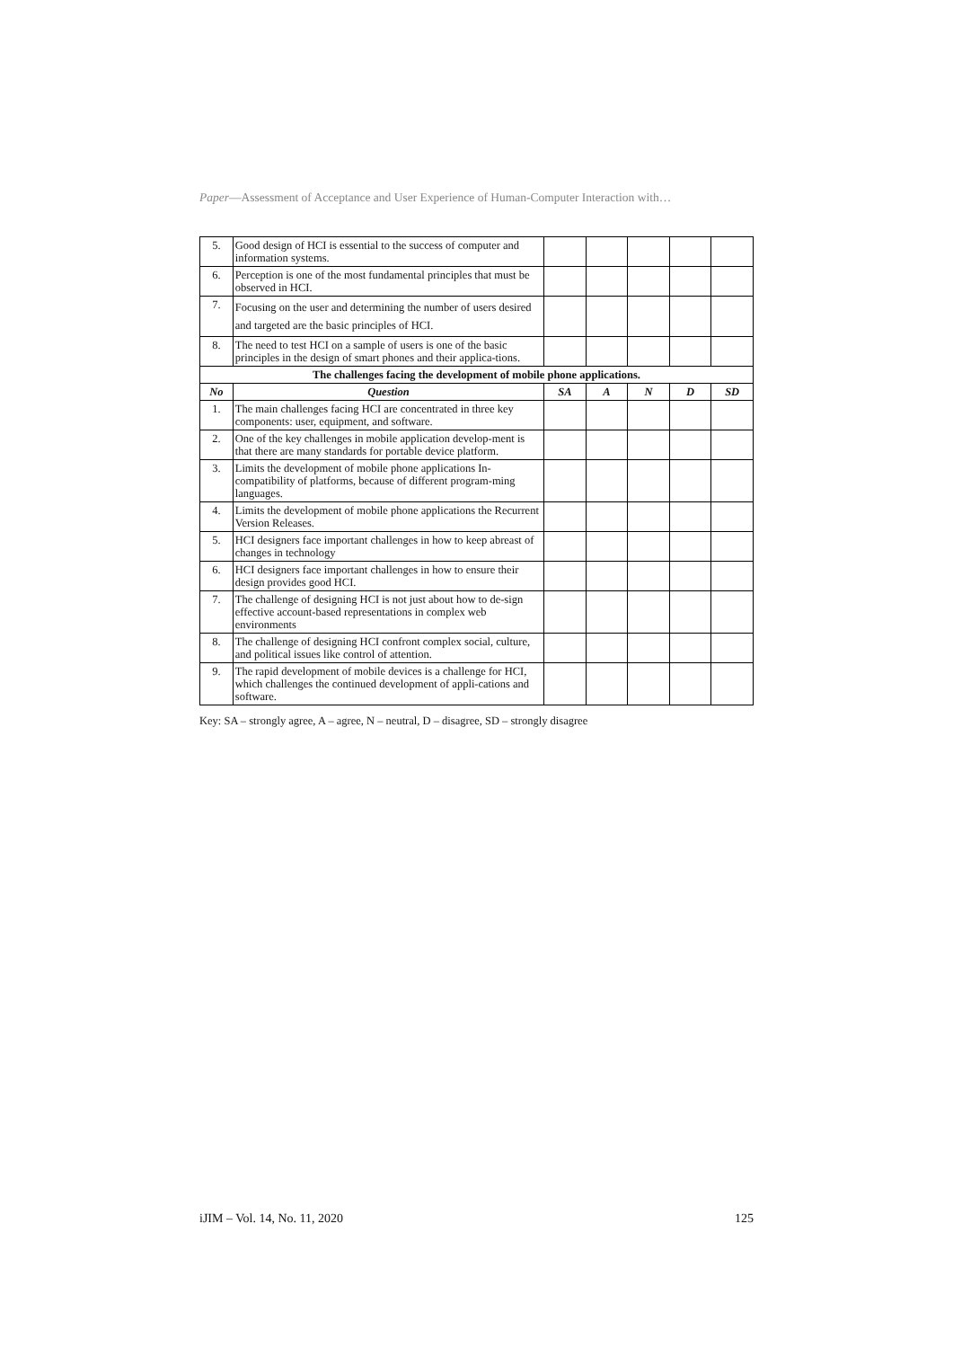Paper—Assessment of Acceptance and User Experience of Human-Computer Interaction with…
| 5. | Good design of HCI is essential to the success of computer and information systems. | | | | | |
| 6. | Perception is one of the most fundamental principles that must be observed in HCI. | | | | | |
| 7. | Focusing on the user and determining the number of users desired and targeted are the basic principles of HCI. | | | | | |
| 8. | The need to test HCI on a sample of users is one of the basic principles in the design of smart phones and their applica-tions. | | | | | |
| The challenges facing the development of mobile phone applications. | | | | | | |
| No | Question | SA | A | N | D | SD |
| 1. | The main challenges facing HCI are concentrated in three key components: user, equipment, and software. | | | | | |
| 2. | One of the key challenges in mobile application develop-ment is that there are many standards for portable device platform. | | | | | |
| 3. | Limits the development of mobile phone applications In-compatibility of platforms, because of different program-ming languages. | | | | | |
| 4. | Limits the development of mobile phone applications the Recurrent Version Releases. | | | | | |
| 5. | HCI designers face important challenges in how to keep abreast of changes in technology | | | | | |
| 6. | HCI designers face important challenges in how to ensure their design provides good HCI. | | | | | |
| 7. | The challenge of designing HCI is not just about how to de-sign effective account-based representations in complex web environments | | | | | |
| 8. | The challenge of designing HCI confront complex social, culture, and political issues like control of attention. | | | | | |
| 9. | The rapid development of mobile devices is a challenge for HCI, which challenges the continued development of appli-cations and software. | | | | | |
Key: SA – strongly agree, A – agree, N – neutral, D – disagree, SD – strongly disagree
iJIM ‒ Vol. 14, No. 11, 2020 125